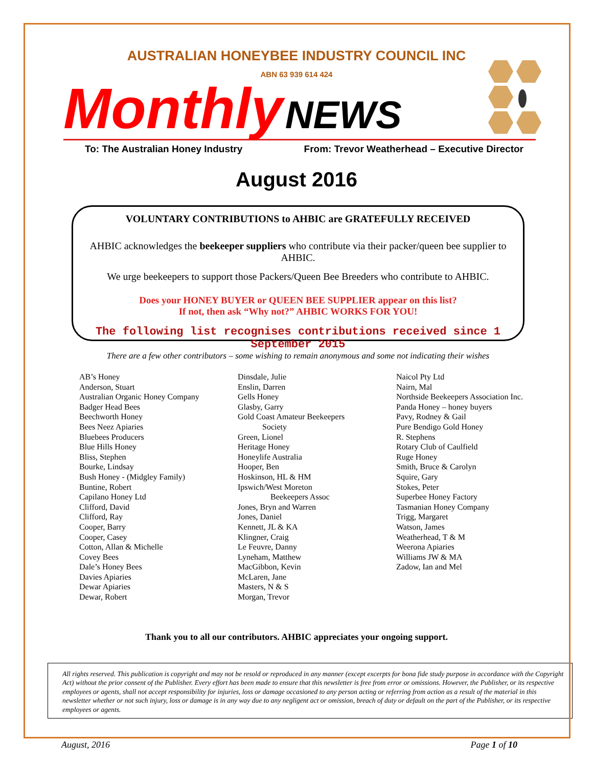AUSTRALIAN HONEYBEE INDUSTRY COUNCIL INC
ABN 63 939 614 424
Monthly NEWS
To: The Australian Honey Industry From: Trevor Weatherhead – Executive Director
August 2016
VOLUNTARY CONTRIBUTIONS to AHBIC are GRATEFULLY RECEIVED
AHBIC acknowledges the beekeeper suppliers who contribute via their packer/queen bee supplier to AHBIC.
We urge beekeepers to support those Packers/Queen Bee Breeders who contribute to AHBIC.
Does your HONEY BUYER or QUEEN BEE SUPPLIER appear on this list?
If not, then ask “Why not?” AHBIC WORKS FOR YOU!
The following list recognises contributions received since 1 September 2015
There are a few other contributors – some wishing to remain anonymous and some not indicating their wishes
AB’s Honey
Anderson, Stuart
Australian Organic Honey Company
Badger Head Bees
Beechworth Honey
Bees Neez Apiaries
Bluebees Producers
Blue Hills Honey
Bliss, Stephen
Bourke, Lindsay
Bush Honey - (Midgley Family)
Buntine, Robert
Capilano Honey Ltd
Clifford, David
Clifford, Ray
Cooper, Barry
Cooper, Casey
Cotton, Allan & Michelle
Covey Bees
Dale’s Honey Bees
Davies Apiaries
Dewar Apiaries
Dewar, Robert
Dinsdale, Julie
Enslin, Darren
Gells Honey
Glasby, Garry
Gold Coast Amateur Beekeepers
Society
Green, Lionel
Heritage Honey
Honeylife Australia
Hooper, Ben
Hoskinson, HL & HM
Ipswich/West Moreton
Beekeepers Assoc
Jones, Bryn and Warren
Jones, Daniel
Kennett, JL & KA
Klingner, Craig
Le Feuvre, Danny
Lyneham, Matthew
MacGibbon, Kevin
McLaren, Jane
Masters, N & S
Morgan, Trevor
Naicol Pty Ltd
Nairn, Mal
Northside Beekeepers Association Inc.
Panda Honey – honey buyers
Pavy, Rodney & Gail
Pure Bendigo Gold Honey
R. Stephens
Rotary Club of Caulfield
Ruge Honey
Smith, Bruce & Carolyn
Squire, Gary
Stokes, Peter
Superbee Honey Factory
Tasmanian Honey Company
Trigg, Margaret
Watson, James
Weatherhead, T & M
Weerona Apiaries
Williams JW & MA
Zadow, Ian and Mel
Thank you to all our contributors. AHBIC appreciates your ongoing support.
All rights reserved. This publication is copyright and may not be resold or reproduced in any manner (except excerpts for bona fide study purpose in accordance with the Copyright Act) without the prior consent of the Publisher. Every effort has been made to ensure that this newsletter is free from error or omissions. However, the Publisher, or its respective employees or agents, shall not accept responsibility for injuries, loss or damage occasioned to any person acting or referring from action as a result of the material in this newsletter whether or not such injury, loss or damage is in any way due to any negligent act or omission, breach of duty or default on the part of the Publisher, or its respective employees or agents.
August, 2016 Page 1 of 10